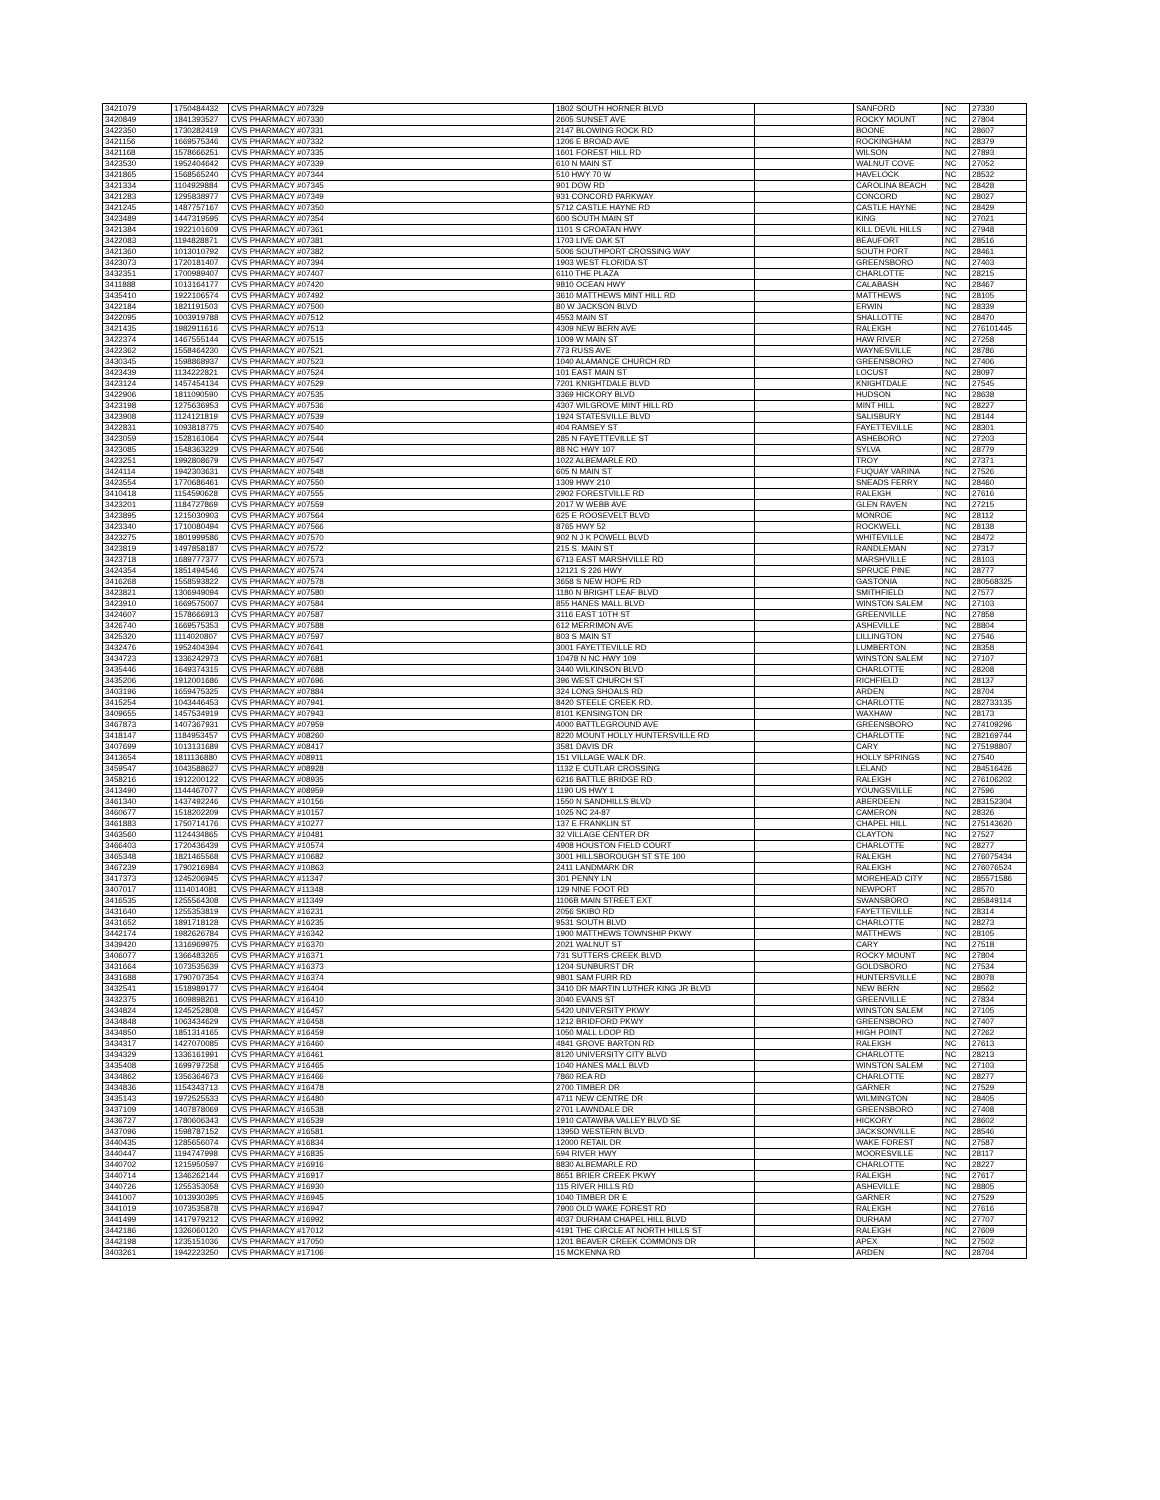| 3421079 | 1750484432 | CVS PHARMACY #07329 | 1802 SOUTH HORNER BLVD | | SANFORD | NC | 27330 |
| 3420849 | 1841393527 | CVS PHARMACY #07330 | 2605 SUNSET AVE | | ROCKY MOUNT | NC | 27804 |
| 3422350 | 1730282419 | CVS PHARMACY #07331 | 2147 BLOWING ROCK RD | | BOONE | NC | 28607 |
| 3421156 | 1669575346 | CVS PHARMACY #07332 | 1206 E BROAD AVE | | ROCKINGHAM | NC | 28379 |
| 3421168 | 1578666251 | CVS PHARMACY #07335 | 1601 FOREST HILL RD | | WILSON | NC | 27893 |
| 3423530 | 1952404642 | CVS PHARMACY #07339 | 610 N MAIN ST | | WALNUT COVE | NC | 27052 |
| 3421865 | 1568565240 | CVS PHARMACY #07344 | 510 HWY 70 W | | HAVELOCK | NC | 28532 |
| 3421334 | 1104929884 | CVS PHARMACY #07345 | 901 DOW RD | | CAROLINA BEACH | NC | 28428 |
| 3421283 | 1295838977 | CVS PHARMACY #07349 | 931 CONCORD PARKWAY | | CONCORD | NC | 28027 |
| 3421245 | 1487757167 | CVS PHARMACY #07350 | 5712 CASTLE HAYNE RD | | CASTLE HAYNE | NC | 28429 |
| 3423489 | 1447319595 | CVS PHARMACY #07354 | 600 SOUTH MAIN ST | | KING | NC | 27021 |
| 3421384 | 1922101609 | CVS PHARMACY #07361 | 1101 S CROATAN HWY | | KILL DEVIL HILLS | NC | 27948 |
| 3422083 | 1194828871 | CVS PHARMACY #07381 | 1703 LIVE OAK ST | | BEAUFORT | NC | 28516 |
| 3421360 | 1013010792 | CVS PHARMACY #07382 | 5006 SOUTHPORT CROSSING WAY | | SOUTH PORT | NC | 28461 |
| 3423073 | 1720181407 | CVS PHARMACY #07394 | 1903 WEST FLORIDA ST | | GREENSBORO | NC | 27403 |
| 3432351 | 1700989407 | CVS PHARMACY #07407 | 6110 THE PLAZA | | CHARLOTTE | NC | 28215 |
| 3411888 | 1013164177 | CVS PHARMACY #07420 | 9810 OCEAN HWY | | CALABASH | NC | 28467 |
| 3435410 | 1922106574 | CVS PHARMACY #07492 | 3610 MATTHEWS MINT HILL RD | | MATTHEWS | NC | 28105 |
| 3422184 | 1821191503 | CVS PHARMACY #07500 | 80 W JACKSON BLVD | | ERWIN | NC | 28339 |
| 3422095 | 1003919788 | CVS PHARMACY #07512 | 4553 MAIN ST | | SHALLOTTE | NC | 28470 |
| 3421435 | 1982911616 | CVS PHARMACY #07513 | 4309 NEW BERN AVE | | RALEIGH | NC | 276101445 |
| 3422374 | 1467555144 | CVS PHARMACY #07515 | 1009 W MAIN ST | | HAW RIVER | NC | 27258 |
| 3422362 | 1558464230 | CVS PHARMACY #07521 | 773 RUSS AVE | | WAYNESVILLE | NC | 28786 |
| 3430345 | 1598868937 | CVS PHARMACY #07523 | 1040 ALAMANCE CHURCH RD | | GREENSBORO | NC | 27406 |
| 3423439 | 1134222821 | CVS PHARMACY #07524 | 101 EAST MAIN ST | | LOCUST | NC | 28097 |
| 3423124 | 1457454134 | CVS PHARMACY #07529 | 7201 KNIGHTDALE BLVD | | KNIGHTDALE | NC | 27545 |
| 3422906 | 1811090590 | CVS PHARMACY #07535 | 3369 HICKORY BLVD | | HUDSON | NC | 28638 |
| 3423198 | 1275636953 | CVS PHARMACY #07536 | 4307 WILGROVE MINT HILL RD | | MINT HILL | NC | 28227 |
| 3423908 | 1124121819 | CVS PHARMACY #07539 | 1924 STATESVILLE BLVD | | SALISBURY | NC | 28144 |
| 3422831 | 1093818775 | CVS PHARMACY #07540 | 404 RAMSEY ST | | FAYETTEVILLE | NC | 28301 |
| 3423059 | 1528161064 | CVS PHARMACY #07544 | 285 N FAYETTEVILLE ST | | ASHEBORO | NC | 27203 |
| 3423085 | 1548363229 | CVS PHARMACY #07546 | 88 NC HWY 107 | | SYLVA | NC | 28779 |
| 3423251 | 1992808679 | CVS PHARMACY #07547 | 1022 ALBEMARLE RD | | TROY | NC | 27371 |
| 3424114 | 1942303631 | CVS PHARMACY #07548 | 605 N MAIN ST | | FUQUAY VARINA | NC | 27526 |
| 3423554 | 1770686461 | CVS PHARMACY #07550 | 1309 HWY 210 | | SNEADS FERRY | NC | 28460 |
| 3410418 | 1154590628 | CVS PHARMACY #07555 | 2902 FORESTVILLE RD | | RALEIGH | NC | 27616 |
| 3423201 | 1184727869 | CVS PHARMACY #07559 | 2017 W WEBB AVE | | GLEN RAVEN | NC | 27215 |
| 3423895 | 1215030903 | CVS PHARMACY #07564 | 625 E ROOSEVELT BLVD | | MONROE | NC | 28112 |
| 3423340 | 1710080494 | CVS PHARMACY #07566 | 8765 HWY 52 | | ROCKWELL | NC | 28138 |
| 3423275 | 1801999586 | CVS PHARMACY #07570 | 902 N J K POWELL BLVD | | WHITEVILLE | NC | 28472 |
| 3423819 | 1497858187 | CVS PHARMACY #07572 | 215 S. MAIN ST | | RANDLEMAN | NC | 27317 |
| 3423718 | 1689777377 | CVS PHARMACY #07573 | 6713 EAST MARSHVILLE RD | | MARSHVILLE | NC | 28103 |
| 3424354 | 1851494546 | CVS PHARMACY #07574 | 12121 S 226 HWY | | SPRUCE PINE | NC | 28777 |
| 3416268 | 1558593822 | CVS PHARMACY #07578 | 3658 S NEW HOPE RD | | GASTONIA | NC | 280568325 |
| 3423821 | 1306949094 | CVS PHARMACY #07580 | 1180 N BRIGHT LEAF BLVD | | SMITHFIELD | NC | 27577 |
| 3423910 | 1669575007 | CVS PHARMACY #07584 | 855 HANES MALL BLVD | | WINSTON SALEM | NC | 27103 |
| 3424607 | 1578666913 | CVS PHARMACY #07587 | 3116 EAST 10TH ST | | GREENVILLE | NC | 27858 |
| 3426740 | 1669575353 | CVS PHARMACY #07588 | 612 MERRIMON AVE | | ASHEVILLE | NC | 28804 |
| 3425320 | 1114020807 | CVS PHARMACY #07597 | 803 S MAIN ST | | LILLINGTON | NC | 27546 |
| 3432476 | 1952404394 | CVS PHARMACY #07641 | 3001 FAYETTEVILLE RD | | LUMBERTON | NC | 28358 |
| 3434723 | 1336242973 | CVS PHARMACY #07681 | 10478 N NC HWY 109 | | WINSTON SALEM | NC | 27107 |
| 3435446 | 1649374315 | CVS PHARMACY #07688 | 3440 WILKINSON BLVD | | CHARLOTTE | NC | 28208 |
| 3435206 | 1912001686 | CVS PHARMACY #07696 | 396 WEST CHURCH ST | | RICHFIELD | NC | 28137 |
| 3403196 | 1659475325 | CVS PHARMACY #07884 | 324 LONG SHOALS RD | | ARDEN | NC | 28704 |
| 3415254 | 1043446453 | CVS PHARMACY #07941 | 8420 STEELE CREEK RD. | | CHARLOTTE | NC | 282733135 |
| 3409655 | 1457534919 | CVS PHARMACY #07943 | 8101 KENSINGTON DR | | WAXHAW | NC | 28173 |
| 3467873 | 1407367931 | CVS PHARMACY #07959 | 4000 BATTLEGROUND AVE | | GREENSBORO | NC | 274109296 |
| 3418147 | 1184953457 | CVS PHARMACY #08260 | 8220 MOUNT HOLLY HUNTERSVILLE RD | | CHARLOTTE | NC | 282169744 |
| 3407699 | 1013131689 | CVS PHARMACY #08417 | 3581 DAVIS DR | | CARY | NC | 275198807 |
| 3413654 | 1811136880 | CVS PHARMACY #08911 | 151 VILLAGE WALK DR. | | HOLLY SPRINGS | NC | 27540 |
| 3459547 | 1043588627 | CVS PHARMACY #08928 | 1132 E CUTLAR CROSSING | | LELAND | NC | 284516426 |
| 3458216 | 1912200122 | CVS PHARMACY #08935 | 6216 BATTLE BRIDGE RD | | RALEIGH | NC | 276106202 |
| 3413490 | 1144467077 | CVS PHARMACY #08959 | 1190 US HWY 1 | | YOUNGSVILLE | NC | 27596 |
| 3461340 | 1437492246 | CVS PHARMACY #10156 | 1550 N SANDHILLS BLVD | | ABERDEEN | NC | 283152304 |
| 3460677 | 1518202209 | CVS PHARMACY #10157 | 1025 NC 24-87 | | CAMERON | NC | 28326 |
| 3461883 | 1750714176 | CVS PHARMACY #10277 | 137 E FRANKLIN ST | | CHAPEL HILL | NC | 275143620 |
| 3463560 | 1124434865 | CVS PHARMACY #10481 | 32 VILLAGE CENTER DR | | CLAYTON | NC | 27527 |
| 3466403 | 1720436439 | CVS PHARMACY #10574 | 4908 HOUSTON FIELD COURT | | CHARLOTTE | NC | 28277 |
| 3465348 | 1821465568 | CVS PHARMACY #10682 | 3001 HILLSBOROUGH ST STE 100 | | RALEIGH | NC | 276075434 |
| 3467239 | 1790216984 | CVS PHARMACY #10863 | 2411 LANDMARK DR | | RALEIGH | NC | 276076524 |
| 3417373 | 1245206945 | CVS PHARMACY #11347 | 301 PENNY LN | | MOREHEAD CITY | NC | 285571586 |
| 3407017 | 1114014081 | CVS PHARMACY #11348 | 129 NINE FOOT RD | | NEWPORT | NC | 28570 |
| 3416535 | 1255564308 | CVS PHARMACY #11349 | 1106B MAIN STREET EXT | | SWANSBORO | NC | 285849114 |
| 3431640 | 1255353819 | CVS PHARMACY #16231 | 2056 SKIBO RD | | FAYETTEVILLE | NC | 28314 |
| 3431652 | 1891718128 | CVS PHARMACY #16235 | 9531 SOUTH BLVD | | CHARLOTTE | NC | 28273 |
| 3442174 | 1982626784 | CVS PHARMACY #16342 | 1900 MATTHEWS TOWNSHIP PKWY | | MATTHEWS | NC | 28105 |
| 3439420 | 1316969975 | CVS PHARMACY #16370 | 2021 WALNUT ST | | CARY | NC | 27518 |
| 3406077 | 1366483265 | CVS PHARMACY #16371 | 731 SUTTERS CREEK BLVD | | ROCKY MOUNT | NC | 27804 |
| 3431664 | 1073535639 | CVS PHARMACY #16373 | 1204 SUNBURST DR | | GOLDSBORO | NC | 27534 |
| 3431688 | 1790707354 | CVS PHARMACY #16374 | 9801 SAM FURR RD | | HUNTERSVILLE | NC | 28078 |
| 3432541 | 1518989177 | CVS PHARMACY #16404 | 3410 DR MARTIN LUTHER KING JR BLVD | | NEW BERN | NC | 28562 |
| 3432375 | 1609898261 | CVS PHARMACY #16410 | 3040 EVANS ST | | GREENVILLE | NC | 27834 |
| 3434824 | 1245252808 | CVS PHARMACY #16457 | 5420 UNIVERSITY PKWY | | WINSTON SALEM | NC | 27105 |
| 3434848 | 1063434629 | CVS PHARMACY #16458 | 1212 BRIDFORD PKWY | | GREENSBORO | NC | 27407 |
| 3434850 | 1851314165 | CVS PHARMACY #16459 | 1050 MALL LOOP RD | | HIGH POINT | NC | 27262 |
| 3434317 | 1427070085 | CVS PHARMACY #16460 | 4841 GROVE BARTON RD | | RALEIGH | NC | 27613 |
| 3434329 | 1336161991 | CVS PHARMACY #16461 | 8120 UNIVERSITY CITY BLVD | | CHARLOTTE | NC | 28213 |
| 3435408 | 1699797258 | CVS PHARMACY #16465 | 1040 HANES MALL BLVD | | WINSTON SALEM | NC | 27103 |
| 3434862 | 1356364673 | CVS PHARMACY #16466 | 7860 REA RD | | CHARLOTTE | NC | 28277 |
| 3434836 | 1154343713 | CVS PHARMACY #16478 | 2700 TIMBER DR | | GARNER | NC | 27529 |
| 3435143 | 1972525533 | CVS PHARMACY #16480 | 4711 NEW CENTRE DR | | WILMINGTON | NC | 28405 |
| 3437109 | 1407878069 | CVS PHARMACY #16538 | 2701 LAWNDALE DR | | GREENSBORO | NC | 27408 |
| 3436727 | 1780606343 | CVS PHARMACY #16539 | 1910 CATAWBA VALLEY BLVD SE | | HICKORY | NC | 28602 |
| 3437096 | 1598787152 | CVS PHARMACY #16581 | 1395D WESTERN BLVD | | JACKSONVILLE | NC | 28546 |
| 3440435 | 1285656074 | CVS PHARMACY #16834 | 12000 RETAIL DR | | WAKE FOREST | NC | 27587 |
| 3440447 | 1194747998 | CVS PHARMACY #16835 | 594 RIVER HWY | | MOORESVILLE | NC | 28117 |
| 3440702 | 1215950597 | CVS PHARMACY #16916 | 8830 ALBEMARLE RD | | CHARLOTTE | NC | 28227 |
| 3440714 | 1346262144 | CVS PHARMACY #16917 | 8651 BRIER CREEK PKWY | | RALEIGH | NC | 27617 |
| 3440726 | 1255353058 | CVS PHARMACY #16930 | 115 RIVER HILLS RD | | ASHEVILLE | NC | 28805 |
| 3441007 | 1013930395 | CVS PHARMACY #16945 | 1040 TIMBER DR E | | GARNER | NC | 27529 |
| 3441019 | 1073535878 | CVS PHARMACY #16947 | 7900 OLD WAKE FOREST RD | | RALEIGH | NC | 27616 |
| 3441499 | 1417979212 | CVS PHARMACY #16992 | 4037 DURHAM CHAPEL HILL BLVD | | DURHAM | NC | 27707 |
| 3442186 | 1326060120 | CVS PHARMACY #17012 | 4191 THE CIRCLE AT NORTH HILLS ST | | RALEIGH | NC | 27609 |
| 3442198 | 1235151036 | CVS PHARMACY #17050 | 1201 BEAVER CREEK COMMONS DR | | APEX | NC | 27502 |
| 3403261 | 1942223250 | CVS PHARMACY #17106 | 15 MCKENNA RD | | ARDEN | NC | 28704 |